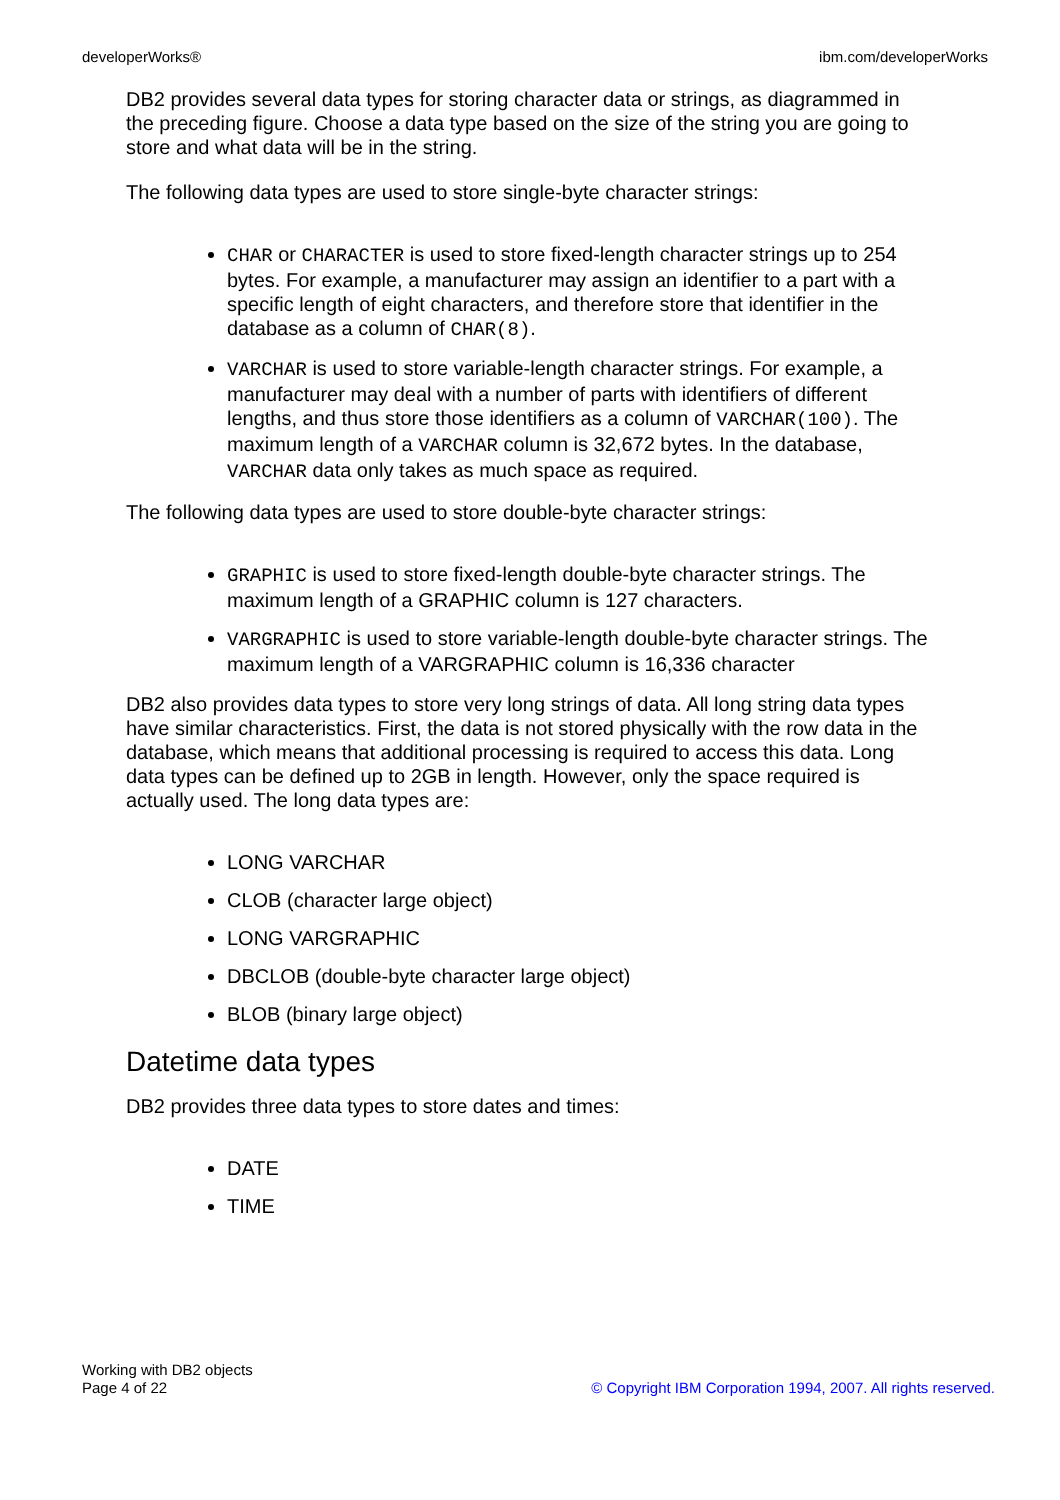developerWorks® ibm.com/developerWorks
DB2 provides several data types for storing character data or strings, as diagrammed in the preceding figure. Choose a data type based on the size of the string you are going to store and what data will be in the string.
The following data types are used to store single-byte character strings:
CHAR or CHARACTER is used to store fixed-length character strings up to 254 bytes. For example, a manufacturer may assign an identifier to a part with a specific length of eight characters, and therefore store that identifier in the database as a column of CHAR(8).
VARCHAR is used to store variable-length character strings. For example, a manufacturer may deal with a number of parts with identifiers of different lengths, and thus store those identifiers as a column of VARCHAR(100). The maximum length of a VARCHAR column is 32,672 bytes. In the database, VARCHAR data only takes as much space as required.
The following data types are used to store double-byte character strings:
GRAPHIC is used to store fixed-length double-byte character strings. The maximum length of a GRAPHIC column is 127 characters.
VARGRAPHIC is used to store variable-length double-byte character strings. The maximum length of a VARGRAPHIC column is 16,336 character
DB2 also provides data types to store very long strings of data. All long string data types have similar characteristics. First, the data is not stored physically with the row data in the database, which means that additional processing is required to access this data. Long data types can be defined up to 2GB in length. However, only the space required is actually used. The long data types are:
LONG VARCHAR
CLOB (character large object)
LONG VARGRAPHIC
DBCLOB (double-byte character large object)
BLOB (binary large object)
Datetime data types
DB2 provides three data types to store dates and times:
DATE
TIME
Working with DB2 objects
Page 4 of 22
© Copyright IBM Corporation 1994, 2007. All rights reserved.